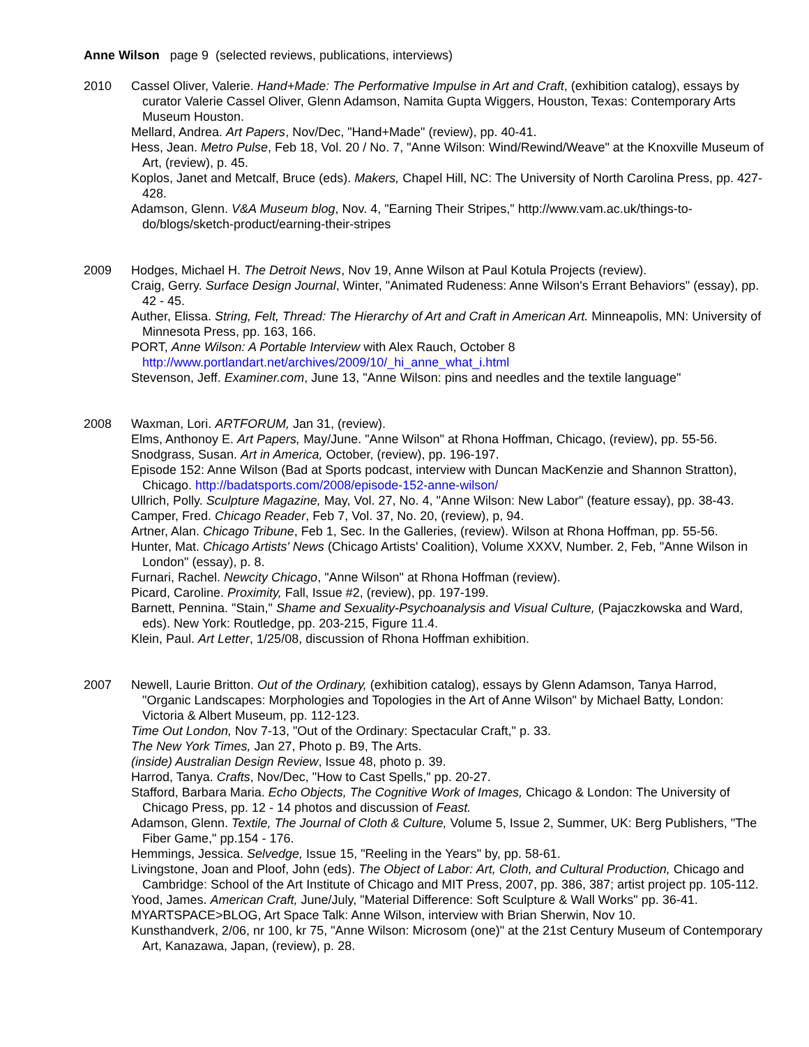Anne Wilson page 9 (selected reviews, publications, interviews)
2010 Cassel Oliver, Valerie. Hand+Made: The Performative Impulse in Art and Craft, (exhibition catalog), essays by curator Valerie Cassel Oliver, Glenn Adamson, Namita Gupta Wiggers, Houston, Texas: Contemporary Arts Museum Houston.
Mellard, Andrea. Art Papers, Nov/Dec, "Hand+Made" (review), pp. 40-41.
Hess, Jean. Metro Pulse, Feb 18, Vol. 20 / No. 7, "Anne Wilson: Wind/Rewind/Weave" at the Knoxville Museum of Art, (review), p. 45.
Koplos, Janet and Metcalf, Bruce (eds). Makers, Chapel Hill, NC: The University of North Carolina Press, pp. 427-428.
Adamson, Glenn. V&A Museum blog, Nov. 4, "Earning Their Stripes," http://www.vam.ac.uk/things-to-do/blogs/sketch-product/earning-their-stripes
2009 Hodges, Michael H. The Detroit News, Nov 19, Anne Wilson at Paul Kotula Projects (review).
Craig, Gerry. Surface Design Journal, Winter, "Animated Rudeness: Anne Wilson's Errant Behaviors" (essay), pp. 42 - 45.
Auther, Elissa. String, Felt, Thread: The Hierarchy of Art and Craft in American Art. Minneapolis, MN: University of Minnesota Press, pp. 163, 166.
PORT, Anne Wilson: A Portable Interview with Alex Rauch, October 8 http://www.portlandart.net/archives/2009/10/_hi_anne_what_i.html
Stevenson, Jeff. Examiner.com, June 13, "Anne Wilson: pins and needles and the textile language"
2008 Waxman, Lori. ARTFORUM, Jan 31, (review).
Elms, Anthonoy E. Art Papers, May/June. "Anne Wilson" at Rhona Hoffman, Chicago, (review), pp. 55-56.
Snodgrass, Susan. Art in America, October, (review), pp. 196-197.
Episode 152: Anne Wilson (Bad at Sports podcast, interview with Duncan MacKenzie and Shannon Stratton), Chicago. http://badatsports.com/2008/episode-152-anne-wilson/
Ullrich, Polly. Sculpture Magazine, May, Vol. 27, No. 4, "Anne Wilson: New Labor" (feature essay), pp. 38-43.
Camper, Fred. Chicago Reader, Feb 7, Vol. 37, No. 20, (review), p, 94.
Artner, Alan. Chicago Tribune, Feb 1, Sec. In the Galleries, (review). Wilson at Rhona Hoffman, pp. 55-56.
Hunter, Mat. Chicago Artists' News (Chicago Artists' Coalition), Volume XXXV, Number. 2, Feb, "Anne Wilson in London" (essay), p. 8.
Furnari, Rachel. Newcity Chicago, "Anne Wilson" at Rhona Hoffman (review).
Picard, Caroline. Proximity, Fall, Issue #2, (review), pp. 197-199.
Barnett, Pennina. "Stain," Shame and Sexuality-Psychoanalysis and Visual Culture, (Pajaczkowska and Ward, eds). New York: Routledge, pp. 203-215, Figure 11.4.
Klein, Paul. Art Letter, 1/25/08, discussion of Rhona Hoffman exhibition.
2007 Newell, Laurie Britton. Out of the Ordinary, (exhibition catalog), essays by Glenn Adamson, Tanya Harrod, "Organic Landscapes: Morphologies and Topologies in the Art of Anne Wilson" by Michael Batty, London: Victoria & Albert Museum, pp. 112-123.
Time Out London, Nov 7-13, "Out of the Ordinary: Spectacular Craft," p. 33.
The New York Times, Jan 27, Photo p. B9, The Arts.
(inside) Australian Design Review, Issue 48, photo p. 39.
Harrod, Tanya. Crafts, Nov/Dec, "How to Cast Spells," pp. 20-27.
Stafford, Barbara Maria. Echo Objects, The Cognitive Work of Images, Chicago & London: The University of Chicago Press, pp. 12 - 14 photos and discussion of Feast.
Adamson, Glenn. Textile, The Journal of Cloth & Culture, Volume 5, Issue 2, Summer, UK: Berg Publishers, "The Fiber Game," pp.154 - 176.
Hemmings, Jessica. Selvedge, Issue 15, "Reeling in the Years" by, pp. 58-61.
Livingstone, Joan and Ploof, John (eds). The Object of Labor: Art, Cloth, and Cultural Production, Chicago and Cambridge: School of the Art Institute of Chicago and MIT Press, 2007, pp. 386, 387; artist project pp. 105-112.
Yood, James. American Craft, June/July, "Material Difference: Soft Sculpture & Wall Works" pp. 36-41.
MYARTSPACE>BLOG, Art Space Talk: Anne Wilson, interview with Brian Sherwin, Nov 10.
Kunsthandverk, 2/06, nr 100, kr 75, "Anne Wilson: Microsom (one)" at the 21st Century Museum of Contemporary Art, Kanazawa, Japan, (review), p. 28.